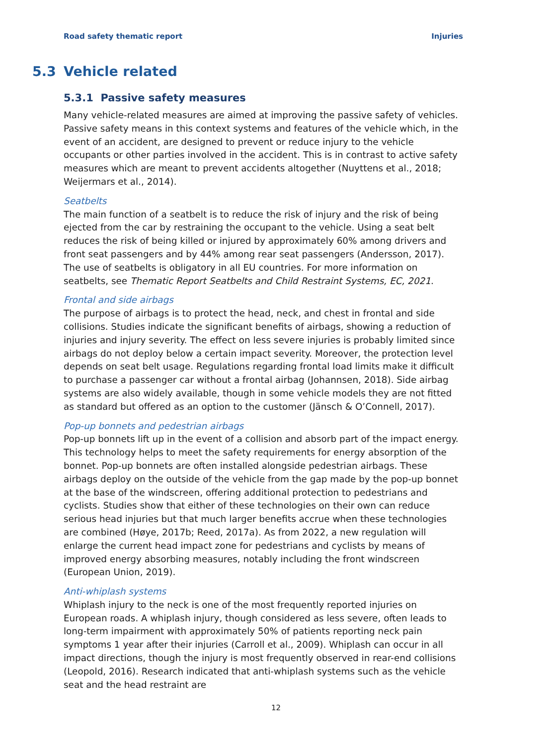Road safety thematic report Injuries
5.3 Vehicle related
5.3.1 Passive safety measures
Many vehicle-related measures are aimed at improving the passive safety of vehicles. Passive safety means in this context systems and features of the vehicle which, in the event of an accident, are designed to prevent or reduce injury to the vehicle occupants or other parties involved in the accident. This is in contrast to active safety measures which are meant to prevent accidents altogether (Nuyttens et al., 2018; Weijermars et al., 2014).
Seatbelts
The main function of a seatbelt is to reduce the risk of injury and the risk of being ejected from the car by restraining the occupant to the vehicle. Using a seat belt reduces the risk of being killed or injured by approximately 60% among drivers and front seat passengers and by 44% among rear seat passengers (Andersson, 2017). The use of seatbelts is obligatory in all EU countries. For more information on seatbelts, see Thematic Report Seatbelts and Child Restraint Systems, EC, 2021.
Frontal and side airbags
The purpose of airbags is to protect the head, neck, and chest in frontal and side collisions. Studies indicate the significant benefits of airbags, showing a reduction of injuries and injury severity. The effect on less severe injuries is probably limited since airbags do not deploy below a certain impact severity. Moreover, the protection level depends on seat belt usage. Regulations regarding frontal load limits make it difficult to purchase a passenger car without a frontal airbag (Johannsen, 2018). Side airbag systems are also widely available, though in some vehicle models they are not fitted as standard but offered as an option to the customer (Jänsch & O’Connell, 2017).
Pop-up bonnets and pedestrian airbags
Pop-up bonnets lift up in the event of a collision and absorb part of the impact energy. This technology helps to meet the safety requirements for energy absorption of the bonnet. Pop-up bonnets are often installed alongside pedestrian airbags. These airbags deploy on the outside of the vehicle from the gap made by the pop-up bonnet at the base of the windscreen, offering additional protection to pedestrians and cyclists. Studies show that either of these technologies on their own can reduce serious head injuries but that much larger benefits accrue when these technologies are combined (Høye, 2017b; Reed, 2017a). As from 2022, a new regulation will enlarge the current head impact zone for pedestrians and cyclists by means of improved energy absorbing measures, notably including the front windscreen (European Union, 2019).
Anti-whiplash systems
Whiplash injury to the neck is one of the most frequently reported injuries on European roads. A whiplash injury, though considered as less severe, often leads to long-term impairment with approximately 50% of patients reporting neck pain symptoms 1 year after their injuries (Carroll et al., 2009). Whiplash can occur in all impact directions, though the injury is most frequently observed in rear-end collisions (Leopold, 2016). Research indicated that anti-whiplash systems such as the vehicle seat and the head restraint are
12